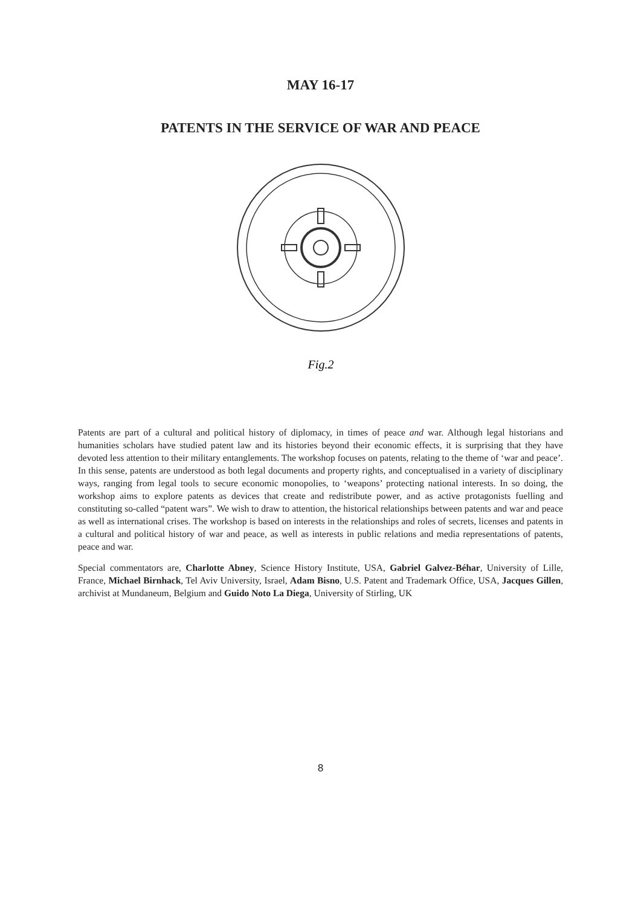MAY 16-17
PATENTS IN THE SERVICE OF WAR AND PEACE
Fig.2
Patents are part of a cultural and political history of diplomacy, in times of peace and war. Although legal historians and humanities scholars have studied patent law and its histories beyond their economic effects, it is surprising that they have devoted less attention to their military entanglements. The workshop focuses on patents, relating to the theme of ‘war and peace’. In this sense, patents are understood as both legal documents and property rights, and conceptualised in a variety of disciplinary ways, ranging from legal tools to secure economic monopolies, to ‘weapons’ protecting national interests. In so doing, the workshop aims to explore patents as devices that create and redistribute power, and as active protagonists fuelling and constituting so-called “patent wars”. We wish to draw to attention, the historical relationships between patents and war and peace as well as international crises. The workshop is based on interests in the relationships and roles of secrets, licenses and patents in a cultural and political history of war and peace, as well as interests in public relations and media representations of patents, peace and war.
Special commentators are, Charlotte Abney, Science History Institute, USA, Gabriel Galvez-Béhar, University of Lille, France, Michael Birnhack, Tel Aviv University, Israel, Adam Bisno, U.S. Patent and Trademark Office, USA, Jacques Gillen, archivist at Mundaneum, Belgium and Guido Noto La Diega, University of Stirling, UK
8